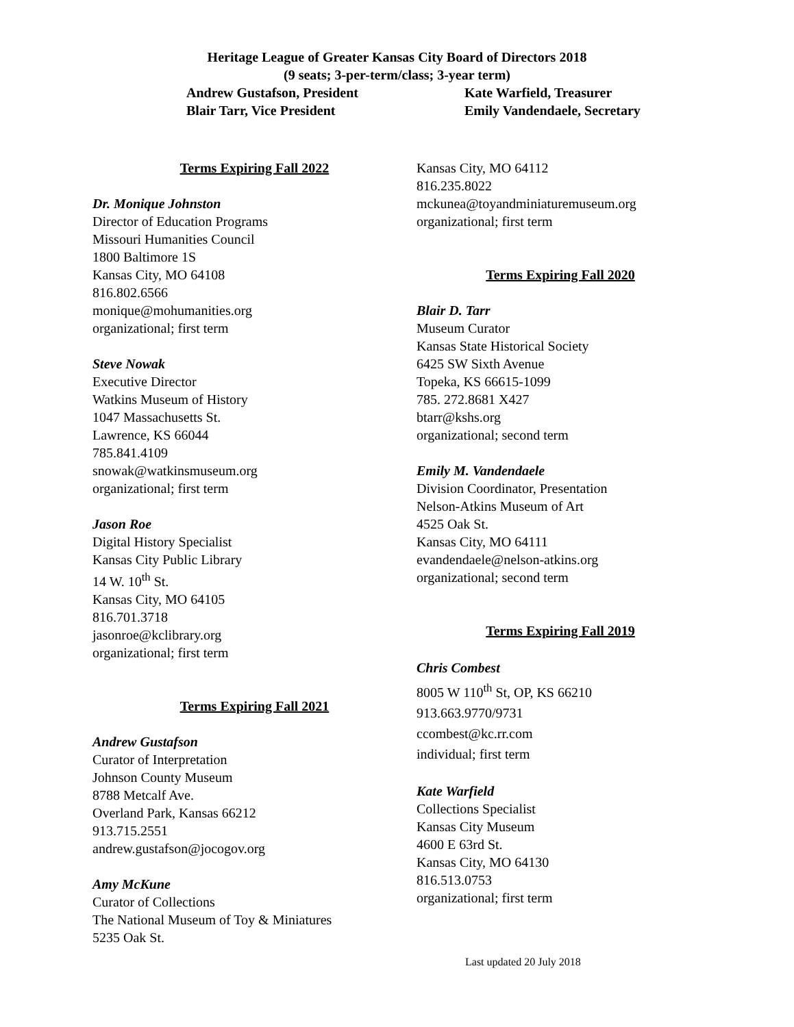Heritage League of Greater Kansas City Board of Directors 2018
(9 seats; 3-per-term/class; 3-year term)
Andrew Gustafson, President
Blair Tarr, Vice President
Kate Warfield, Treasurer
Emily Vandendaele, Secretary
Terms Expiring Fall 2022
Dr. Monique Johnston
Director of Education Programs
Missouri Humanities Council
1800 Baltimore 1S
Kansas City, MO 64108
816.802.6566
monique@mohumanities.org
organizational; first term
Steve Nowak
Executive Director
Watkins Museum of History
1047 Massachusetts St.
Lawrence, KS 66044
785.841.4109
snowak@watkinsmuseum.org
organizational; first term
Jason Roe
Digital History Specialist
Kansas City Public Library
14 W. 10<sup>th</sup> St.
Kansas City, MO 64105
816.701.3718
jasonroe@kclibrary.org
organizational; first term
Terms Expiring Fall 2021
Andrew Gustafson
Curator of Interpretation
Johnson County Museum
8788 Metcalf Ave.
Overland Park, Kansas 66212
913.715.2551
andrew.gustafson@jocogov.org
Amy McKune
Curator of Collections
The National Museum of Toy & Miniatures
5235 Oak St.
Kansas City, MO 64112
816.235.8022
mckunea@toyandminiaturemuseum.org
organizational; first term
Terms Expiring Fall 2020
Blair D. Tarr
Museum Curator
Kansas State Historical Society
6425 SW Sixth Avenue
Topeka, KS 66615-1099
785. 272.8681 X427
btarr@kshs.org
organizational; second term
Emily M. Vandendaele
Division Coordinator, Presentation
Nelson-Atkins Museum of Art
4525 Oak St.
Kansas City, MO 64111
evandendaele@nelson-atkins.org
organizational; second term
Terms Expiring Fall 2019
Chris Combest
8005 W 110<sup>th</sup> St, OP, KS 66210
913.663.9770/9731
ccombest@kc.rr.com
individual; first term
Kate Warfield
Collections Specialist
Kansas City Museum
4600 E 63rd St.
Kansas City, MO 64130
816.513.0753
organizational; first term
Last updated 20 July 2018